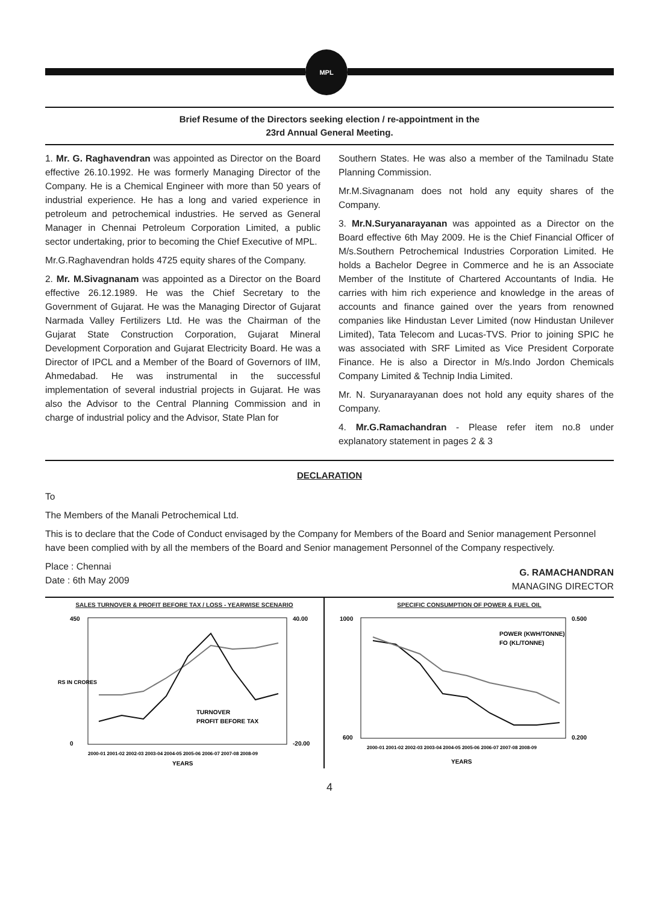MPL
Brief Resume of the Directors seeking election / re-appointment in the
23rd Annual General Meeting.
1. Mr. G. Raghavendran was appointed as Director on the Board effective 26.10.1992. He was formerly Managing Director of the Company. He is a Chemical Engineer with more than 50 years of industrial experience. He has a long and varied experience in petroleum and petrochemical industries. He served as General Manager in Chennai Petroleum Corporation Limited, a public sector undertaking, prior to becoming the Chief Executive of MPL.
Mr.G.Raghavendran holds 4725 equity shares of the Company.
2. Mr. M.Sivagnanam was appointed as a Director on the Board effective 26.12.1989. He was the Chief Secretary to the Government of Gujarat. He was the Managing Director of Gujarat Narmada Valley Fertilizers Ltd. He was the Chairman of the Gujarat State Construction Corporation, Gujarat Mineral Development Corporation and Gujarat Electricity Board. He was a Director of IPCL and a Member of the Board of Governors of IIM, Ahmedabad. He was instrumental in the successful implementation of several industrial projects in Gujarat. He was also the Advisor to the Central Planning Commission and in charge of industrial policy and the Advisor, State Plan for
Southern States. He was also a member of the Tamilnadu State Planning Commission.
Mr.M.Sivagnanam does not hold any equity shares of the Company.
3. Mr.N.Suryanarayanan was appointed as a Director on the Board effective 6th May 2009. He is the Chief Financial Officer of M/s.Southern Petrochemical Industries Corporation Limited. He holds a Bachelor Degree in Commerce and he is an Associate Member of the Institute of Chartered Accountants of India. He carries with him rich experience and knowledge in the areas of accounts and finance gained over the years from renowned companies like Hindustan Lever Limited (now Hindustan Unilever Limited), Tata Telecom and Lucas-TVS. Prior to joining SPIC he was associated with SRF Limited as Vice President Corporate Finance. He is also a Director in M/s.Indo Jordon Chemicals Company Limited & Technip India Limited.
Mr. N. Suryanarayanan does not hold any equity shares of the Company.
4. Mr.G.Ramachandran - Please refer item no.8 under explanatory statement in pages 2 & 3
DECLARATION
To
The Members of the Manali Petrochemical Ltd.
This is to declare that the Code of Conduct envisaged by the Company for Members of the Board and Senior management Personnel have been complied with by all the members of the Board and Senior management Personnel of the Company respectively.
Place : Chennai
Date : 6th May 2009
G. RAMACHANDRAN
MANAGING DIRECTOR
SALES TURNOVER & PROFIT BEFORE TAX / LOSS - YEARWISE SCENARIO
450
0
40.00
-20.00
2000-01 2001-02 2002-03 2003-04 2004-05 2005-06 2006-07 2007-08 2008-09
YEARS
TURNOVER
PROFIT BEFORE TAX
RS IN CRORES
SPECIFIC CONSUMPTION OF POWER & FUEL OIL
1000
600
0.500
0.200
2000-01 2001-02 2002-03 2003-04 2004-05 2005-06 2006-07 2007-08 2008-09
YEARS
POWER (KWH/TONNE)
FO (KL/TONNE)
4